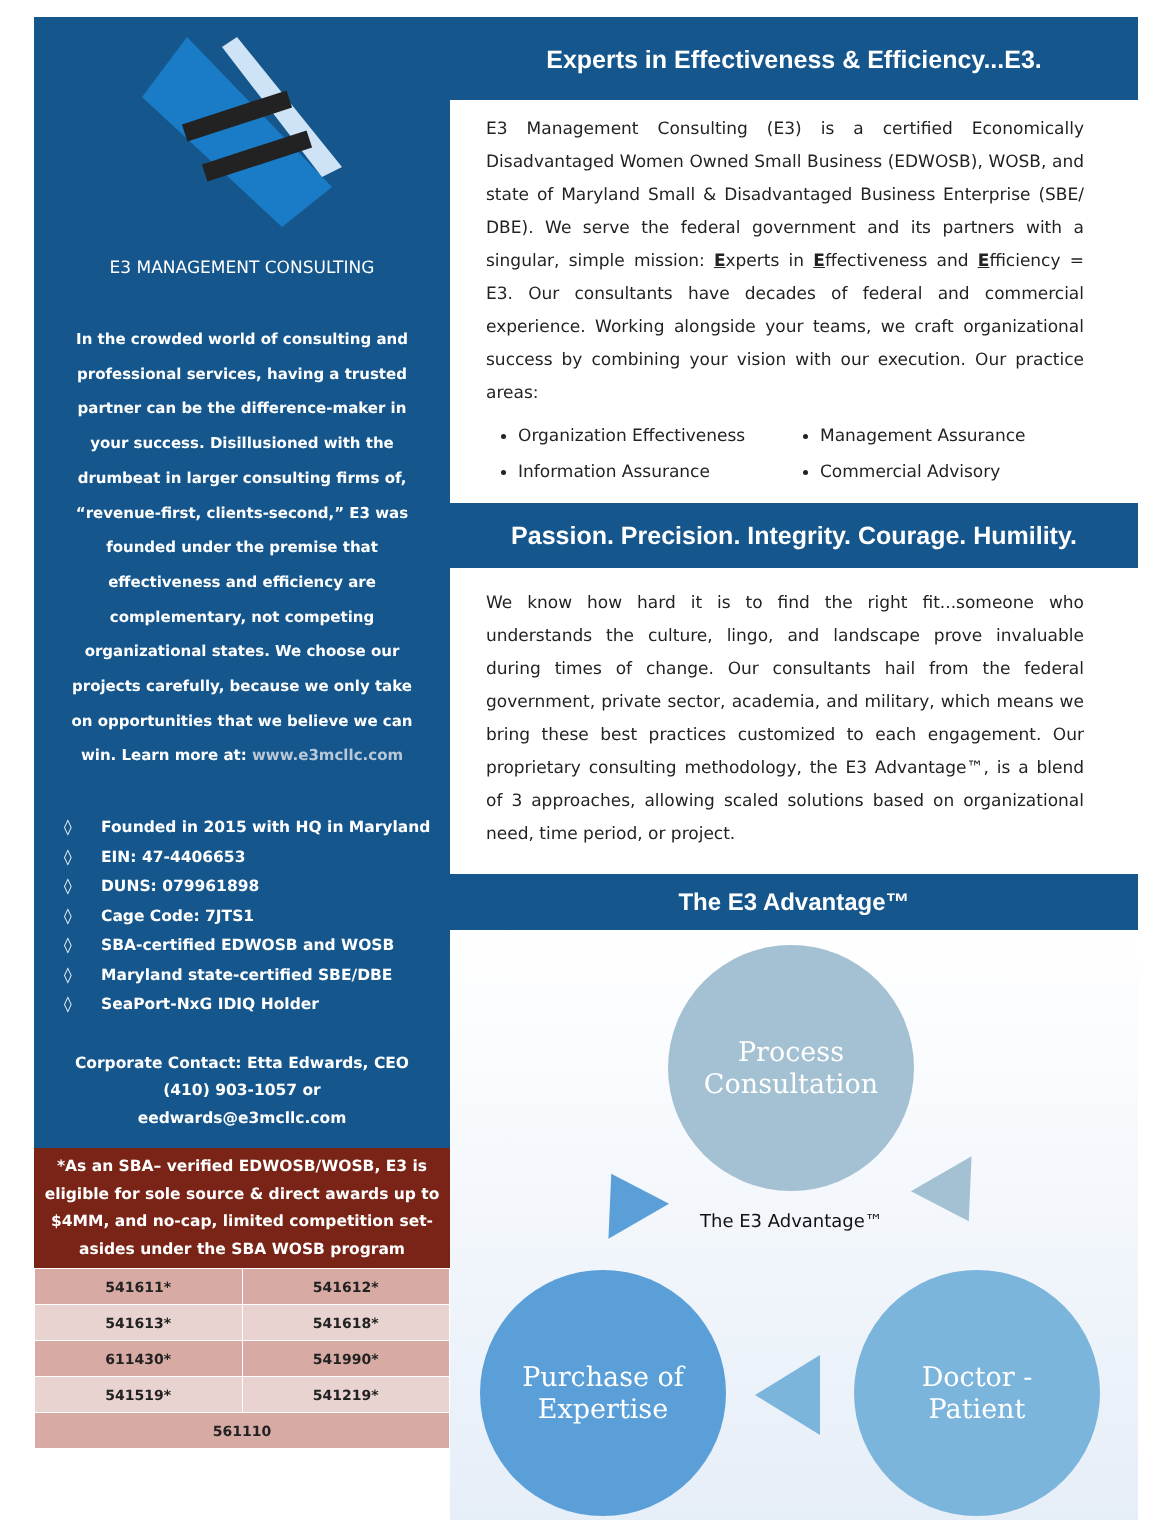E3 MANAGEMENT CONSULTING
In the crowded world of consulting and professional services, having a trusted partner can be the difference-maker in your success. Disillusioned with the drumbeat in larger consulting firms of, “revenue-first, clients-second,” E3 was founded under the premise that effectiveness and efficiency are complementary, not competing organizational states. We choose our projects carefully, because we only take on opportunities that we believe we can win. Learn more at: www.e3mcllc.com
◊ Founded in 2015 with HQ in Maryland
◊ EIN: 47-4406653
◊ DUNS: 079961898
◊ Cage Code: 7JTS1
◊ SBA-certified EDWOSB and WOSB
◊ Maryland state-certified SBE/DBE
◊ SeaPort-NxG IDIQ Holder
Corporate Contact: Etta Edwards, CEO
(410) 903-1057 or
eedwards@e3mcllc.com
*As an SBA– verified EDWOSB/WOSB, E3 is eligible for sole source & direct awards up to $4MM, and no-cap, limited competition set-asides under the SBA WOSB program
| 541611* | 541612* |
| 541613* | 541618* |
| 611430* | 541990* |
| 541519* | 541219* |
| 561110 | |
Experts in Effectiveness & Efficiency...E3.
E3 Management Consulting (E3) is a certified Economically Disadvantaged Women Owned Small Business (EDWOSB), WOSB, and state of Maryland Small & Disadvantaged Business Enterprise (SBE/ DBE). We serve the federal government and its partners with a singular, simple mission: Experts in Effectiveness and Efficiency = E3. Our consultants have decades of federal and commercial experience. Working alongside your teams, we craft organizational success by combining your vision with our execution. Our practice areas:
Organization Effectiveness
Information Assurance
Management Assurance
Commercial Advisory
Passion. Precision. Integrity. Courage. Humility.
We know how hard it is to find the right fit...someone who understands the culture, lingo, and landscape prove invaluable during times of change. Our consultants hail from the federal government, private sector, academia, and military, which means we bring these best practices customized to each engagement. Our proprietary consulting methodology, the E3 Advantage™, is a blend of 3 approaches, allowing scaled solutions based on organizational need, time period, or project.
The E3 Advantage™
Process
Consultation
The E3 Advantage™
Purchase of
Expertise
Doctor -
Patient